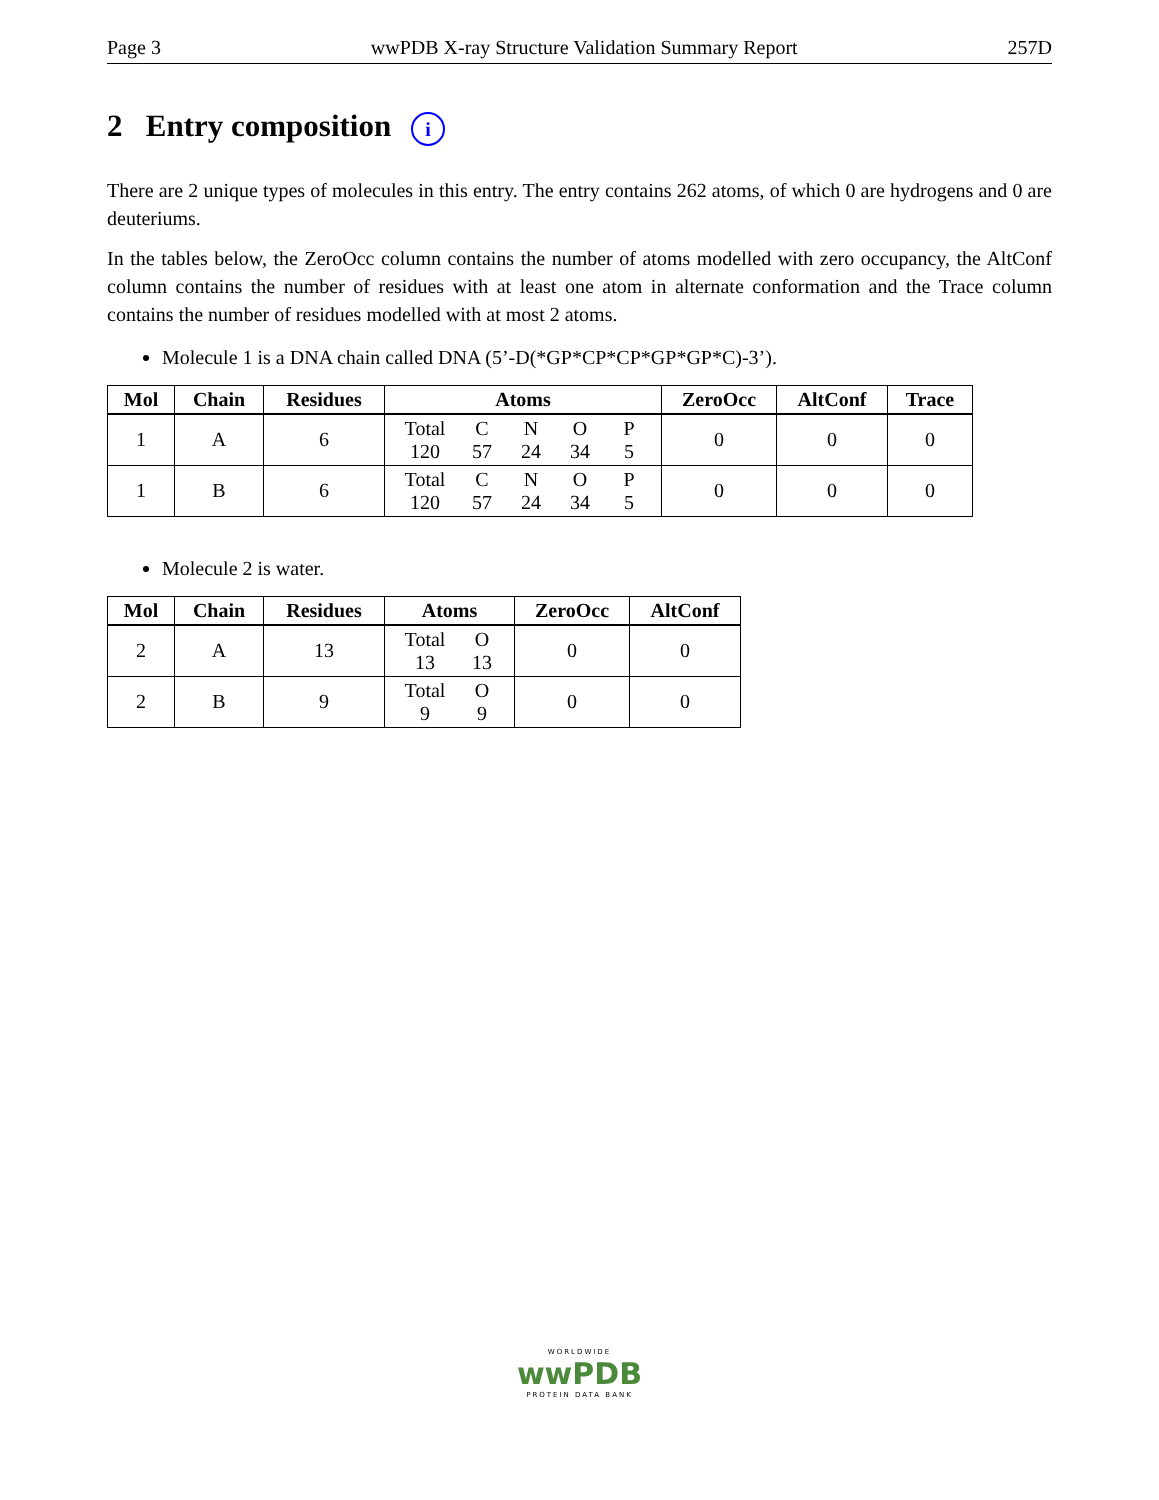Page 3 wwPDB X-ray Structure Validation Summary Report 257D
2 Entry composition i
There are 2 unique types of molecules in this entry. The entry contains 262 atoms, of which 0 are hydrogens and 0 are deuteriums.
In the tables below, the ZeroOcc column contains the number of atoms modelled with zero occupancy, the AltConf column contains the number of residues with at least one atom in alternate conformation and the Trace column contains the number of residues modelled with at most 2 atoms.
Molecule 1 is a DNA chain called DNA (5’-D(*GP*CP*CP*GP*GP*C)-3’).
| Mol | Chain | Residues | Atoms | ZeroOcc | AltConf | Trace |
| --- | --- | --- | --- | --- | --- | --- |
| 1 | A | 6 | Total C N O P 120 57 24 34 5 | 0 | 0 | 0 |
| 1 | B | 6 | Total C N O P 120 57 24 34 5 | 0 | 0 | 0 |
Molecule 2 is water.
| Mol | Chain | Residues | Atoms | ZeroOcc | AltConf |
| --- | --- | --- | --- | --- | --- |
| 2 | A | 13 | Total O 13 13 | 0 | 0 |
| 2 | B | 9 | Total O 9 9 | 0 | 0 |
WORLDWIDE
wwPDB
PROTEIN DATA BANK